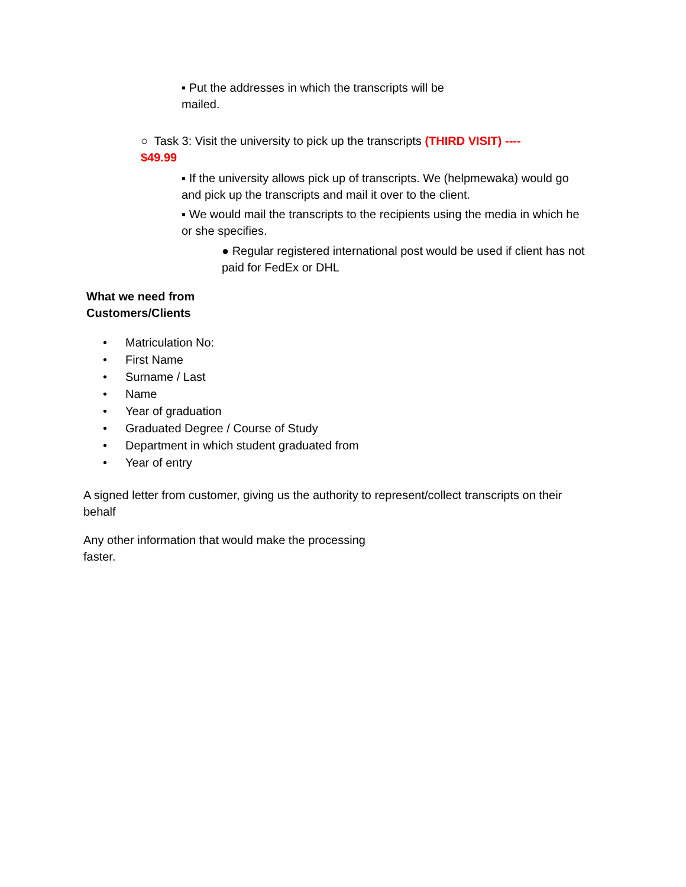▪ Put the addresses in which the transcripts will be mailed.
○ Task 3: Visit the university to pick up the transcripts (THIRD VISIT) ---- $49.99
▪ If the university allows pick up of transcripts. We (helpmewaka) would go and pick up the transcripts and mail it over to the client.
▪ We would mail the transcripts to the recipients using the media in which he or she specifies.
● Regular registered international post would be used if client has not paid for FedEx or DHL
What we need from Customers/Clients
• Matriculation No:
• First Name
• Surname / Last
• Name
• Year of graduation
• Graduated Degree / Course of Study
• Department in which student graduated from
• Year of entry
A signed letter from customer, giving us the authority to represent/collect transcripts on their behalf
Any other information that would make the processing faster.